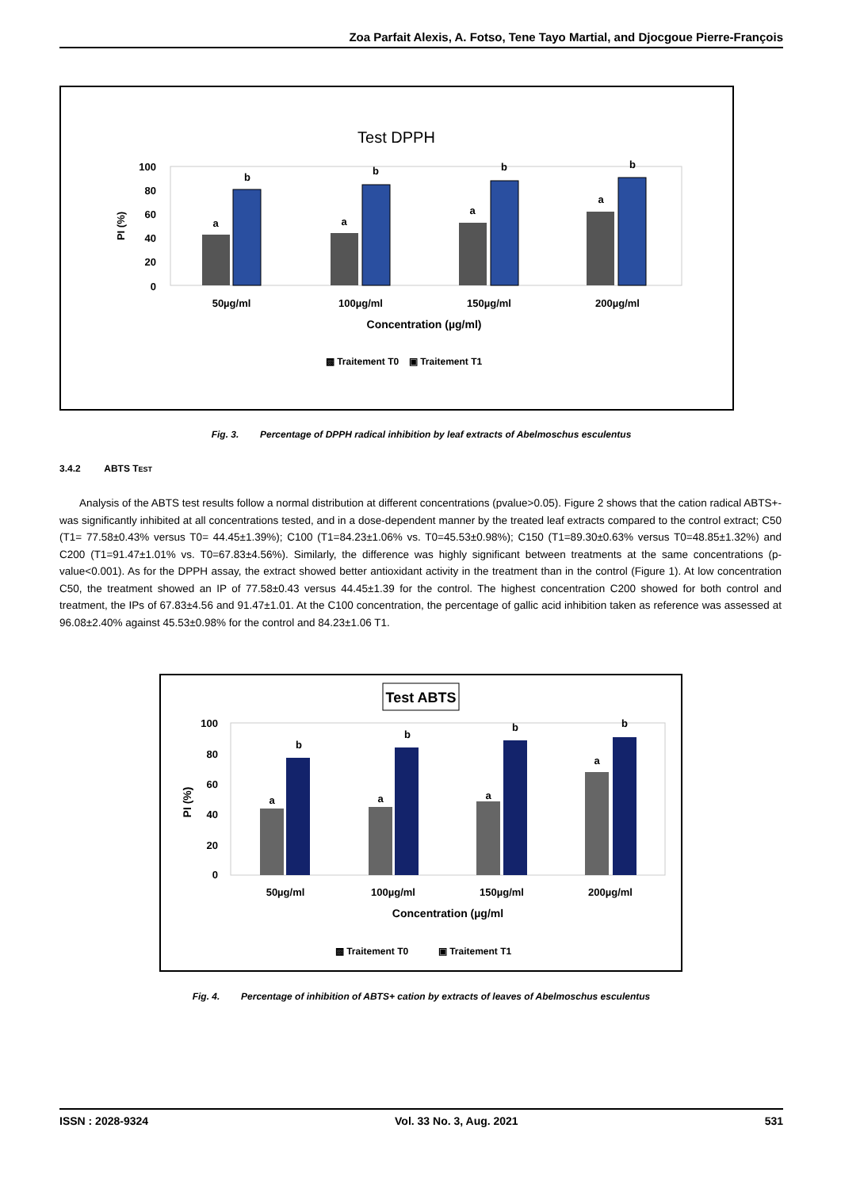Zoa Parfait Alexis, A. Fotso, Tene Tayo Martial, and Djocgoue Pierre-François
Test DPPH
100
80
60
40
20
0
PI (%)
a
b
a
b
a
b
a
b
50µg/ml
100µg/ml
150µg/ml
200µg/ml
Concentration (µg/ml)
▩ Traitement T0
▣ Traitement T1
Fig. 3. Percentage of DPPH radical inhibition by leaf extracts of Abelmoschus esculentus
3.4.2 ABTS TEST
Analysis of the ABTS test results follow a normal distribution at different concentrations (pvalue>0.05). Figure 2 shows that the cation radical ABTS+- was significantly inhibited at all concentrations tested, and in a dose-dependent manner by the treated leaf extracts compared to the control extract; C50 (T1= 77.58±0.43% versus T0= 44.45±1.39%); C100 (T1=84.23±1.06% vs. T0=45.53±0.98%); C150 (T1=89.30±0.63% versus T0=48.85±1.32%) and C200 (T1=91.47±1.01% vs. T0=67.83±4.56%). Similarly, the difference was highly significant between treatments at the same concentrations (p-value<0.001). As for the DPPH assay, the extract showed better antioxidant activity in the treatment than in the control (Figure 1). At low concentration C50, the treatment showed an IP of 77.58±0.43 versus 44.45±1.39 for the control. The highest concentration C200 showed for both control and treatment, the IPs of 67.83±4.56 and 91.47±1.01. At the C100 concentration, the percentage of gallic acid inhibition taken as reference was assessed at 96.08±2.40% against 45.53±0.98% for the control and 84.23±1.06 T1.
Test ABTS
100
80
60
40
20
0
PI (%)
a
b
a
b
a
b
a
b
50µg/ml
100µg/ml
150µg/ml
200µg/ml
Concentration (µg/ml
▩ Traitement T0
▣ Traitement T1
Fig. 4. Percentage of inhibition of ABTS+ cation by extracts of leaves of Abelmoschus esculentus
ISSN : 2028-9324 Vol. 33 No. 3, Aug. 2021 531